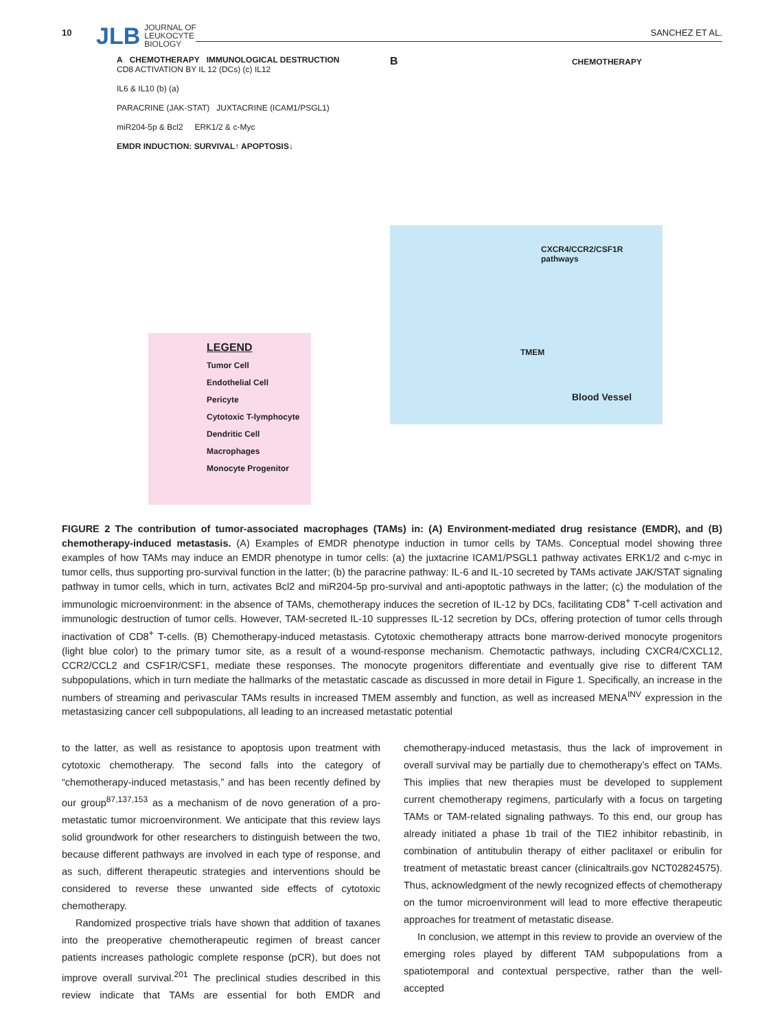10
JLB JOURNAL OF
LEUKOCYTE
BIOLOGY
SANCHEZ ET AL.
A CHEMOTHERAPY IMMUNOLOGICAL DESTRUCTION
CD8 ACTIVATION BY IL 12 (DCs) (c) IL12
IL6 & IL10 (b) (a)
PARACRINE (JAK-STAT) JUXTACRINE (ICAM1/PSGL1)
miR204-5p & Bcl2 ERK1/2 & c-Myc
EMDR INDUCTION: SURVIVAL↑ APOPTOSIS↓
LEGEND
Tumor Cell
Endothelial Cell
Pericyte
Cytotoxic T-lymphocyte
Dendritic Cell
Macrophages
Monocyte Progenitor
B CHEMOTHERAPY
CXCR4/CCR2/CSF1R pathways
TMEM
Blood Vessel
FIGURE 2 The contribution of tumor-associated macrophages (TAMs) in: (A) Environment-mediated drug resistance (EMDR), and (B) chemotherapy-induced metastasis. (A) Examples of EMDR phenotype induction in tumor cells by TAMs. Conceptual model showing three examples of how TAMs may induce an EMDR phenotype in tumor cells: (a) the juxtacrine ICAM1/PSGL1 pathway activates ERK1/2 and c-myc in tumor cells, thus supporting pro-survival function in the latter; (b) the paracrine pathway: IL-6 and IL-10 secreted by TAMs activate JAK/STAT signaling pathway in tumor cells, which in turn, activates Bcl2 and miR204-5p pro-survival and anti-apoptotic pathways in the latter; (c) the modulation of the immunologic microenvironment: in the absence of TAMs, chemotherapy induces the secretion of IL-12 by DCs, facilitating CD8<sup>+</sup> T-cell activation and immunologic destruction of tumor cells. However, TAM-secreted IL-10 suppresses IL-12 secretion by DCs, offering protection of tumor cells through inactivation of CD8<sup>+</sup> T-cells. (B) Chemotherapy-induced metastasis. Cytotoxic chemotherapy attracts bone marrow-derived monocyte progenitors (light blue color) to the primary tumor site, as a result of a wound-response mechanism. Chemotactic pathways, including CXCR4/CXCL12, CCR2/CCL2 and CSF1R/CSF1, mediate these responses. The monocyte progenitors differentiate and eventually give rise to different TAM subpopulations, which in turn mediate the hallmarks of the metastatic cascade as discussed in more detail in Figure 1. Specifically, an increase in the numbers of streaming and perivascular TAMs results in increased TMEM assembly and function, as well as increased MENA<sup>INV</sup> expression in the metastasizing cancer cell subpopulations, all leading to an increased metastatic potential
to the latter, as well as resistance to apoptosis upon treatment with cytotoxic chemotherapy. The second falls into the category of “chemotherapy-induced metastasis,” and has been recently defined by our group<sup>87,137,153</sup> as a mechanism of de novo generation of a pro-metastatic tumor microenvironment. We anticipate that this review lays solid groundwork for other researchers to distinguish between the two, because different pathways are involved in each type of response, and as such, different therapeutic strategies and interventions should be considered to reverse these unwanted side effects of cytotoxic chemotherapy.
Randomized prospective trials have shown that addition of taxanes into the preoperative chemotherapeutic regimen of breast cancer patients increases pathologic complete response (pCR), but does not improve overall survival.<sup>201</sup> The preclinical studies described in this review indicate that TAMs are essential for both EMDR and chemotherapy-induced metastasis, thus the lack of improvement in overall survival may be partially due to chemotherapy’s effect on TAMs. This implies that new therapies must be developed to supplement current chemotherapy regimens, particularly with a focus on targeting TAMs or TAM-related signaling pathways. To this end, our group has already initiated a phase 1b trail of the TIE2 inhibitor rebastinib, in combination of antitubulin therapy of either paclitaxel or eribulin for treatment of metastatic breast cancer (clinicaltrails.gov NCT02824575). Thus, acknowledgment of the newly recognized effects of chemotherapy on the tumor microenvironment will lead to more effective therapeutic approaches for treatment of metastatic disease.
In conclusion, we attempt in this review to provide an overview of the emerging roles played by different TAM subpopulations from a spatiotemporal and contextual perspective, rather than the well-accepted